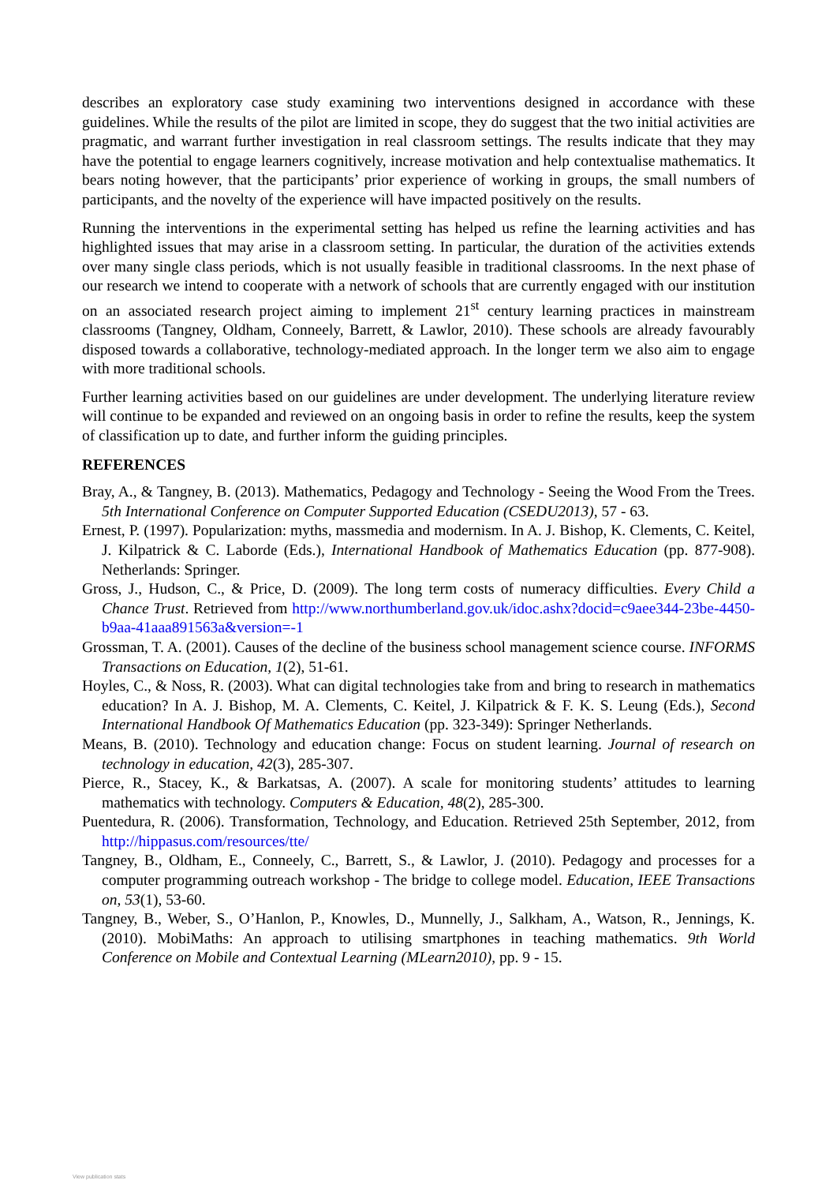describes an exploratory case study examining two interventions designed in accordance with these guidelines. While the results of the pilot are limited in scope, they do suggest that the two initial activities are pragmatic, and warrant further investigation in real classroom settings. The results indicate that they may have the potential to engage learners cognitively, increase motivation and help contextualise mathematics. It bears noting however, that the participants’ prior experience of working in groups, the small numbers of participants, and the novelty of the experience will have impacted positively on the results.
Running the interventions in the experimental setting has helped us refine the learning activities and has highlighted issues that may arise in a classroom setting. In particular, the duration of the activities extends over many single class periods, which is not usually feasible in traditional classrooms. In the next phase of our research we intend to cooperate with a network of schools that are currently engaged with our institution on an associated research project aiming to implement 21<sup>st</sup> century learning practices in mainstream classrooms (Tangney, Oldham, Conneely, Barrett, & Lawlor, 2010). These schools are already favourably disposed towards a collaborative, technology-mediated approach. In the longer term we also aim to engage with more traditional schools.
Further learning activities based on our guidelines are under development. The underlying literature review will continue to be expanded and reviewed on an ongoing basis in order to refine the results, keep the system of classification up to date, and further inform the guiding principles.
REFERENCES
Bray, A., & Tangney, B. (2013). Mathematics, Pedagogy and Technology - Seeing the Wood From the Trees. 5th International Conference on Computer Supported Education (CSEDU2013), 57 - 63.
Ernest, P. (1997). Popularization: myths, massmedia and modernism. In A. J. Bishop, K. Clements, C. Keitel, J. Kilpatrick & C. Laborde (Eds.), International Handbook of Mathematics Education (pp. 877-908). Netherlands: Springer.
Gross, J., Hudson, C., & Price, D. (2009). The long term costs of numeracy difficulties. Every Child a Chance Trust. Retrieved from http://www.northumberland.gov.uk/idoc.ashx?docid=c9aee344-23be-4450-b9aa-41aaa891563a&version=-1
Grossman, T. A. (2001). Causes of the decline of the business school management science course. INFORMS Transactions on Education, 1(2), 51-61.
Hoyles, C., & Noss, R. (2003). What can digital technologies take from and bring to research in mathematics education? In A. J. Bishop, M. A. Clements, C. Keitel, J. Kilpatrick & F. K. S. Leung (Eds.), Second International Handbook Of Mathematics Education (pp. 323-349): Springer Netherlands.
Means, B. (2010). Technology and education change: Focus on student learning. Journal of research on technology in education, 42(3), 285-307.
Pierce, R., Stacey, K., & Barkatsas, A. (2007). A scale for monitoring students’ attitudes to learning mathematics with technology. Computers & Education, 48(2), 285-300.
Puentedura, R. (2006). Transformation, Technology, and Education. Retrieved 25th September, 2012, from http://hippasus.com/resources/tte/
Tangney, B., Oldham, E., Conneely, C., Barrett, S., & Lawlor, J. (2010). Pedagogy and processes for a computer programming outreach workshop - The bridge to college model. Education, IEEE Transactions on, 53(1), 53-60.
Tangney, B., Weber, S., O’Hanlon, P., Knowles, D., Munnelly, J., Salkham, A., Watson, R., Jennings, K. (2010). MobiMaths: An approach to utilising smartphones in teaching mathematics. 9th World Conference on Mobile and Contextual Learning (MLearn2010), pp. 9 - 15.
View publication stats